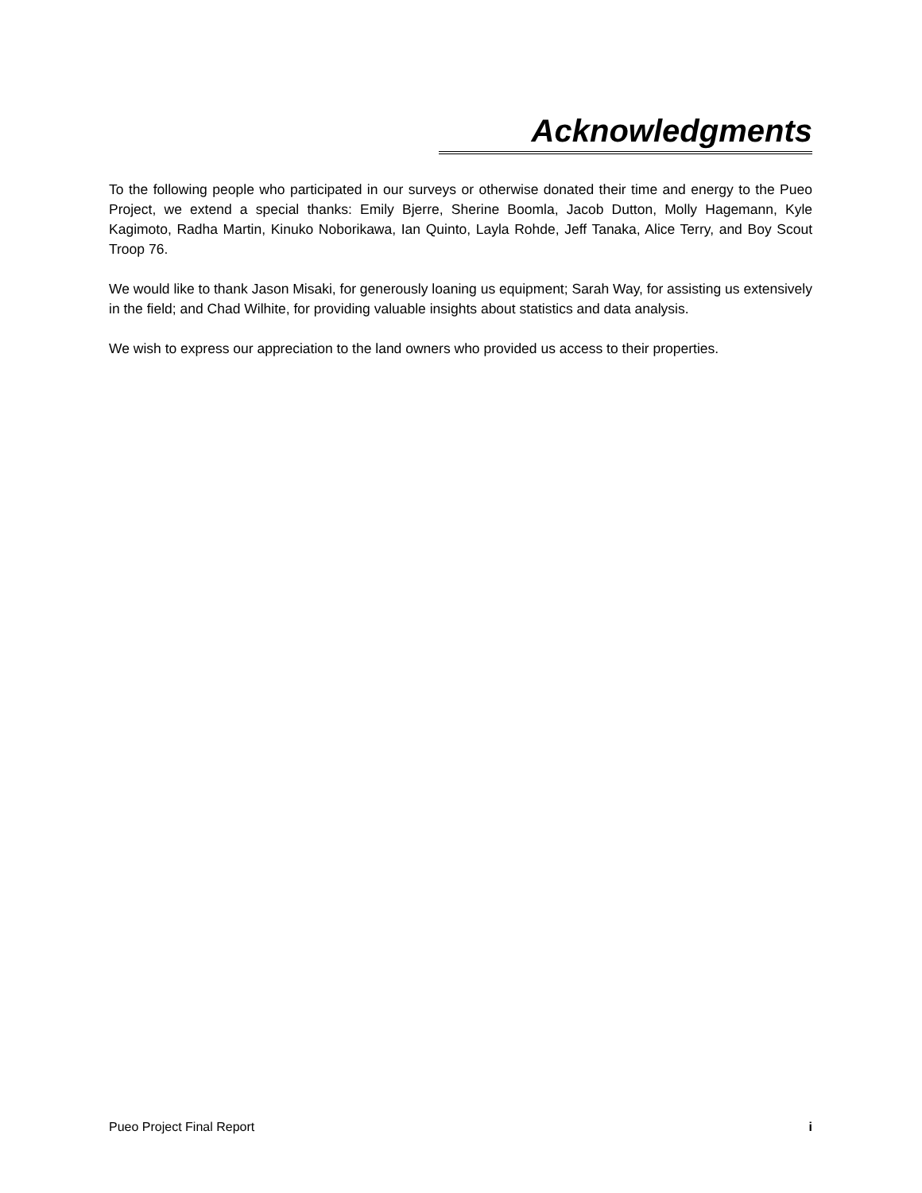Acknowledgments
To the following people who participated in our surveys or otherwise donated their time and energy to the Pueo Project, we extend a special thanks: Emily Bjerre, Sherine Boomla, Jacob Dutton, Molly Hagemann, Kyle Kagimoto, Radha Martin, Kinuko Noborikawa, Ian Quinto, Layla Rohde, Jeff Tanaka, Alice Terry, and Boy Scout Troop 76.
We would like to thank Jason Misaki, for generously loaning us equipment; Sarah Way, for assisting us extensively in the field; and Chad Wilhite, for providing valuable insights about statistics and data analysis.
We wish to express our appreciation to the land owners who provided us access to their properties.
Pueo Project Final Report i